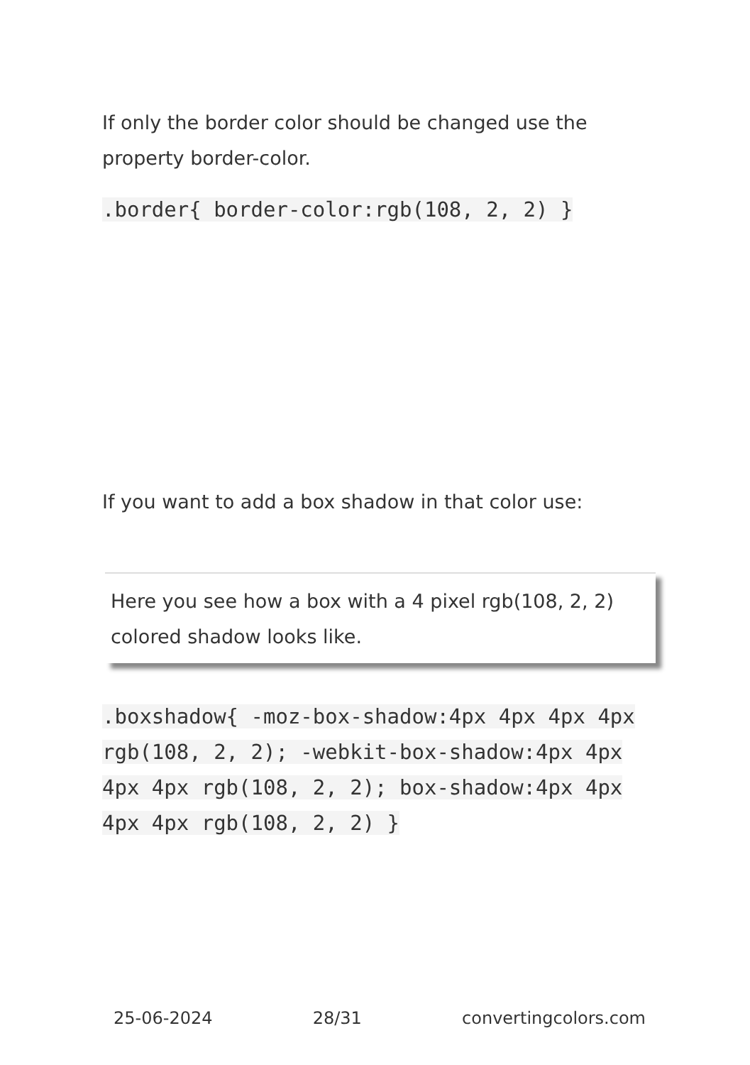If only the border color should be changed use the property border-color.
.border{ border-color:rgb(108, 2, 2) }
If you want to add a box shadow in that color use:
Here you see how a box with a 4 pixel rgb(108, 2, 2) colored shadow looks like.
.boxshadow{ -moz-box-shadow:4px 4px 4px 4px rgb(108, 2, 2); -webkit-box-shadow:4px 4px 4px 4px rgb(108, 2, 2); box-shadow:4px 4px 4px 4px rgb(108, 2, 2) }
25-06-2024 28/31 convertingcolors.com